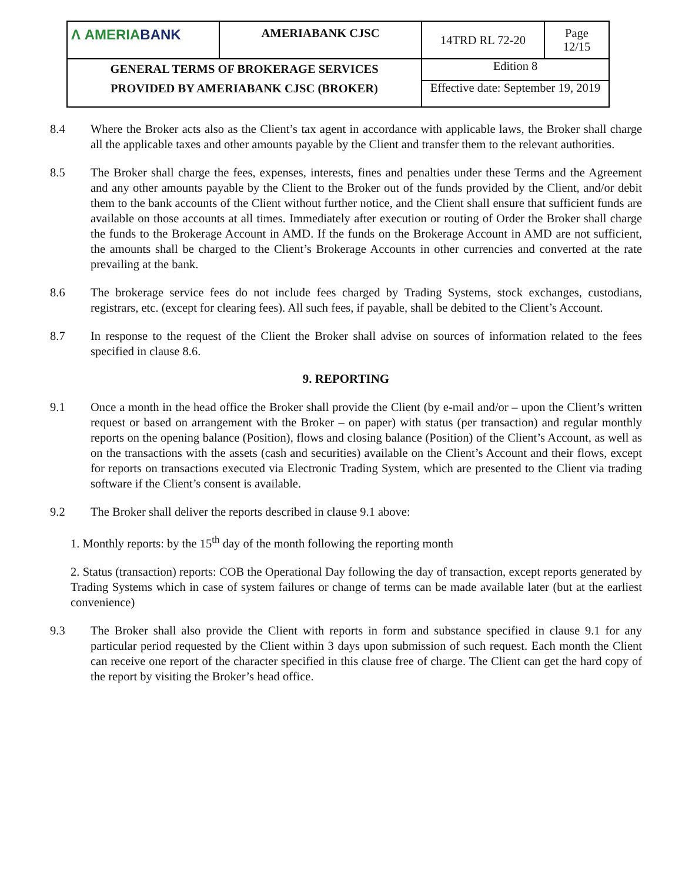| Λ AMERIA BANK | AMERIABANK CJSC | 14TRD RL 72-20 | Page 12/15 |
| GENERAL TERMS OF BROKERAGE SERVICES PROVIDED BY AMERIABANK CJSC (BROKER) | | Edition 8 | |
| | | Effective date: September 19, 2019 | |
8.4 Where the Broker acts also as the Client’s tax agent in accordance with applicable laws, the Broker shall charge all the applicable taxes and other amounts payable by the Client and transfer them to the relevant authorities.
8.5 The Broker shall charge the fees, expenses, interests, fines and penalties under these Terms and the Agreement and any other amounts payable by the Client to the Broker out of the funds provided by the Client, and/or debit them to the bank accounts of the Client without further notice, and the Client shall ensure that sufficient funds are available on those accounts at all times. Immediately after execution or routing of Order the Broker shall charge the funds to the Brokerage Account in AMD. If the funds on the Brokerage Account in AMD are not sufficient, the amounts shall be charged to the Client’s Brokerage Accounts in other currencies and converted at the rate prevailing at the bank.
8.6 The brokerage service fees do not include fees charged by Trading Systems, stock exchanges, custodians, registrars, etc. (except for clearing fees). All such fees, if payable, shall be debited to the Client’s Account.
8.7 In response to the request of the Client the Broker shall advise on sources of information related to the fees specified in clause 8.6.
9. REPORTING
9.1 Once a month in the head office the Broker shall provide the Client (by e-mail and/or – upon the Client’s written request or based on arrangement with the Broker – on paper) with status (per transaction) and regular monthly reports on the opening balance (Position), flows and closing balance (Position) of the Client’s Account, as well as on the transactions with the assets (cash and securities) available on the Client’s Account and their flows, except for reports on transactions executed via Electronic Trading System, which are presented to the Client via trading software if the Client’s consent is available.
9.2 The Broker shall deliver the reports described in clause 9.1 above:
1. Monthly reports: by the 15<sup>th</sup> day of the month following the reporting month
2. Status (transaction) reports: COB the Operational Day following the day of transaction, except reports generated by Trading Systems which in case of system failures or change of terms can be made available later (but at the earliest convenience)
9.3 The Broker shall also provide the Client with reports in form and substance specified in clause 9.1 for any particular period requested by the Client within 3 days upon submission of such request. Each month the Client can receive one report of the character specified in this clause free of charge. The Client can get the hard copy of the report by visiting the Broker’s head office.